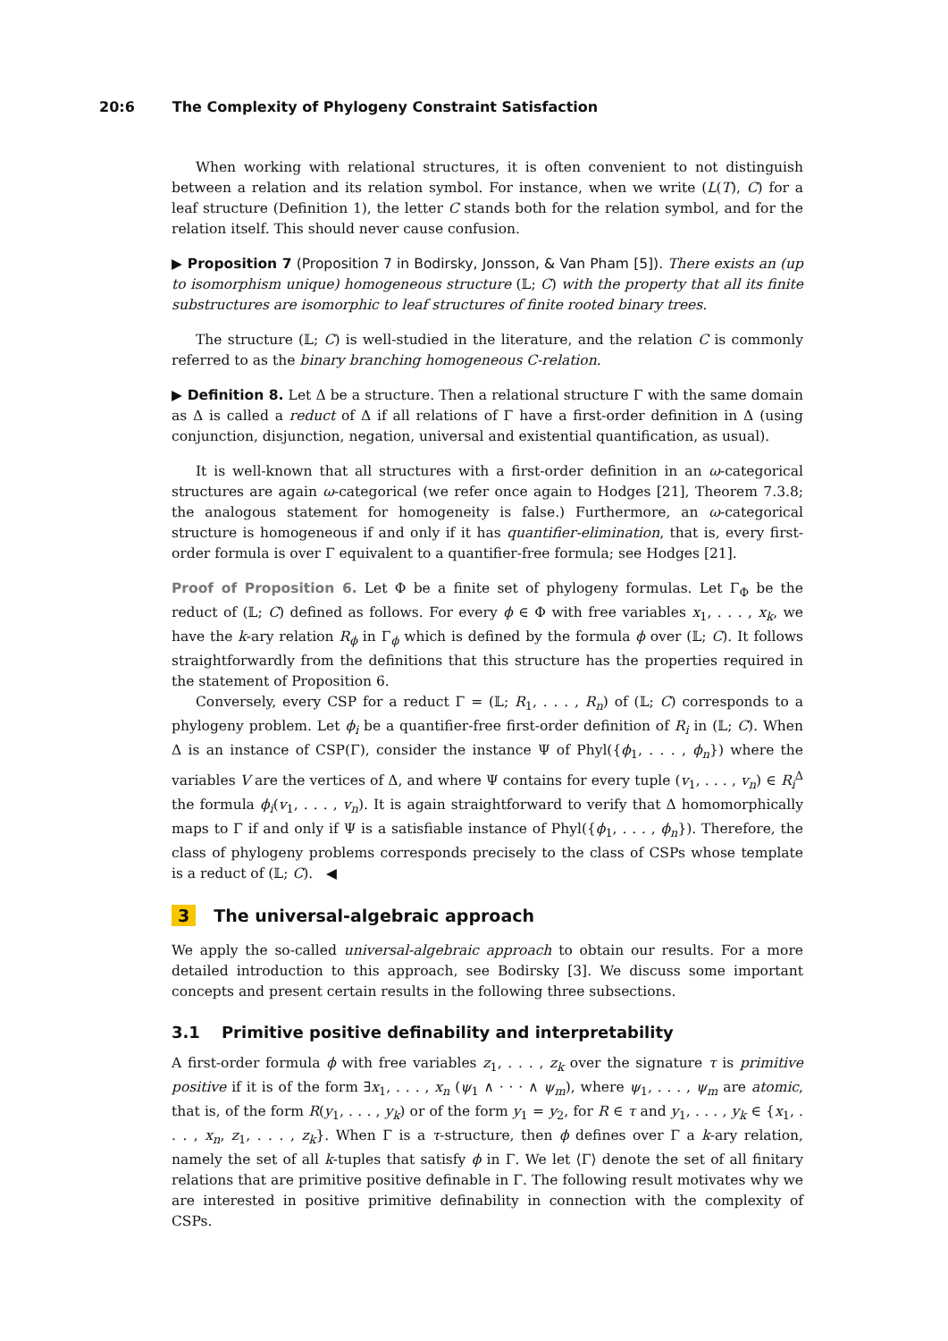20:6 The Complexity of Phylogeny Constraint Satisfaction
When working with relational structures, it is often convenient to not distinguish between a relation and its relation symbol. For instance, when we write (L(T), C) for a leaf structure (Definition 1), the letter C stands both for the relation symbol, and for the relation itself. This should never cause confusion.
▶ Proposition 7 (Proposition 7 in Bodirsky, Jonsson, & Van Pham [5]). There exists an (up to isomorphism unique) homogeneous structure (𝕃; C) with the property that all its finite substructures are isomorphic to leaf structures of finite rooted binary trees.
The structure (𝕃; C) is well-studied in the literature, and the relation C is commonly referred to as the binary branching homogeneous C-relation.
▶ Definition 8. Let Δ be a structure. Then a relational structure Γ with the same domain as Δ is called a reduct of Δ if all relations of Γ have a first-order definition in Δ (using conjunction, disjunction, negation, universal and existential quantification, as usual).
It is well-known that all structures with a first-order definition in an ω-categorical structures are again ω-categorical (we refer once again to Hodges [21], Theorem 7.3.8; the analogous statement for homogeneity is false.) Furthermore, an ω-categorical structure is homogeneous if and only if it has quantifier-elimination, that is, every first-order formula is over Γ equivalent to a quantifier-free formula; see Hodges [21].
Proof of Proposition 6. Let Φ be a finite set of phylogeny formulas. Let Γ<sub>Φ</sub> be the reduct of (𝕃; C) defined as follows. For every ϕ ∈ Φ with free variables x<sub>1</sub>, . . . , x<sub>k</sub>, we have the k-ary relation R<sub>ϕ</sub> in Γ<sub>ϕ</sub> which is defined by the formula ϕ over (𝕃; C). It follows straightforwardly from the definitions that this structure has the properties required in the statement of Proposition 6.
Conversely, every CSP for a reduct Γ = (𝕃; R<sub>1</sub>, . . . , R<sub>n</sub>) of (𝕃; C) corresponds to a phylogeny problem. Let ϕ<sub>i</sub> be a quantifier-free first-order definition of R<sub>i</sub> in (𝕃; C). When Δ is an instance of CSP(Γ), consider the instance Ψ of Phyl({ϕ<sub>1</sub>, . . . , ϕ<sub>n</sub>}) where the variables V are the vertices of Δ, and where Ψ contains for every tuple (v<sub>1</sub>, . . . , v<sub>n</sub>) ∈ R<sub>i</sub><sup>Δ</sup> the formula ϕ<sub>i</sub>(v<sub>1</sub>, . . . , v<sub>n</sub>). It is again straightforward to verify that Δ homomorphically maps to Γ if and only if Ψ is a satisfiable instance of Phyl({ϕ<sub>1</sub>, . . . , ϕ<sub>n</sub>}). Therefore, the class of phylogeny problems corresponds precisely to the class of CSPs whose template is a reduct of (𝕃; C). ◀
3 The universal-algebraic approach
We apply the so-called universal-algebraic approach to obtain our results. For a more detailed introduction to this approach, see Bodirsky [3]. We discuss some important concepts and present certain results in the following three subsections.
3.1 Primitive positive definability and interpretability
A first-order formula ϕ with free variables z<sub>1</sub>, . . . , z<sub>k</sub> over the signature τ is primitive positive if it is of the form ∃x<sub>1</sub>, . . . , x<sub>n</sub> (ψ<sub>1</sub> ∧ · · · ∧ ψ<sub>m</sub>), where ψ<sub>1</sub>, . . . , ψ<sub>m</sub> are atomic, that is, of the form R(y<sub>1</sub>, . . . , y<sub>k</sub>) or of the form y<sub>1</sub> = y<sub>2</sub>, for R ∈ τ and y<sub>1</sub>, . . . , y<sub>k</sub> ∈ {x<sub>1</sub>, . . . , x<sub>n</sub>, z<sub>1</sub>, . . . , z<sub>k</sub>}. When Γ is a τ-structure, then ϕ defines over Γ a k-ary relation, namely the set of all k-tuples that satisfy ϕ in Γ. We let ⟨Γ⟩ denote the set of all finitary relations that are primitive positive definable in Γ. The following result motivates why we are interested in positive primitive definability in connection with the complexity of CSPs.